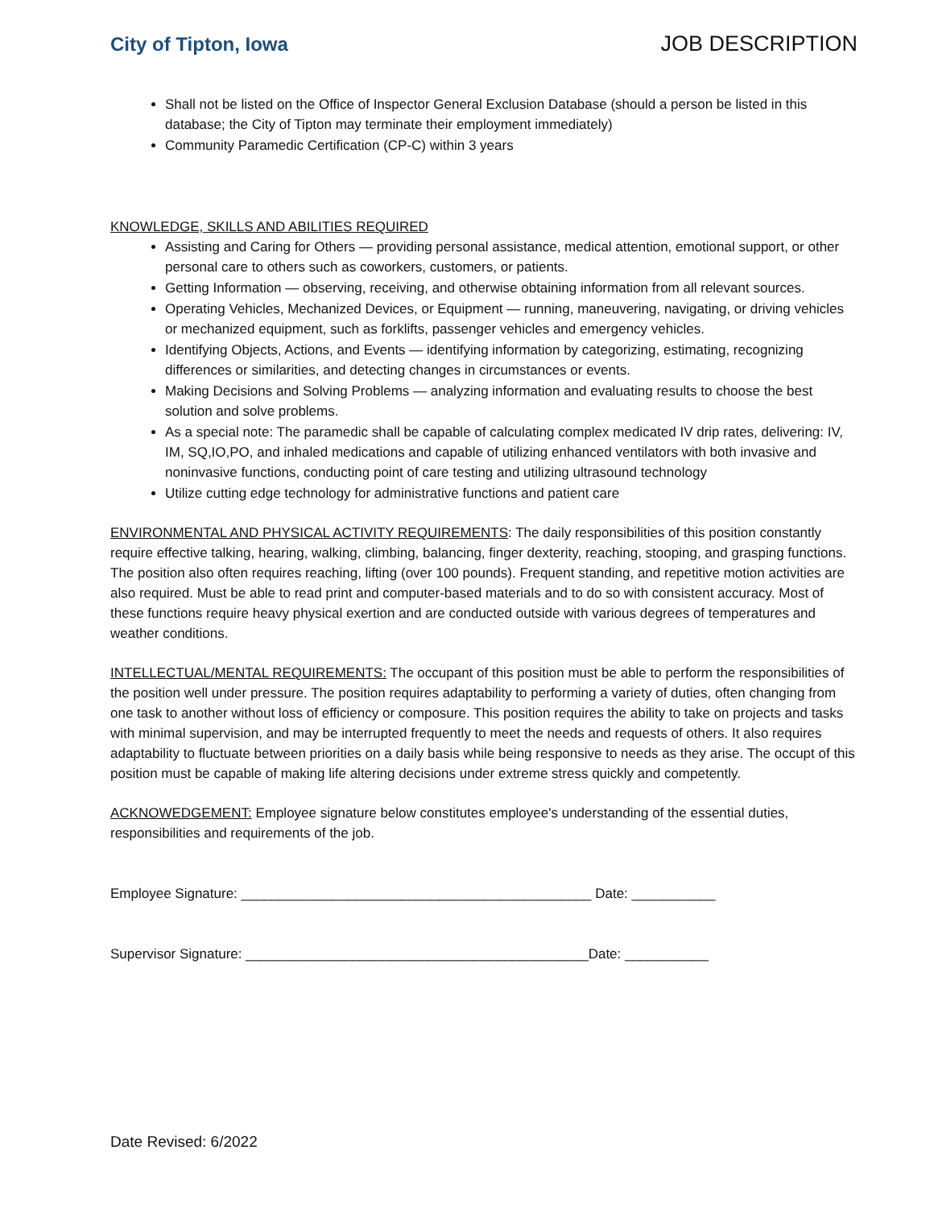City of Tipton, Iowa JOB DESCRIPTION
Shall not be listed on the Office of Inspector General Exclusion Database (should a person be listed in this database; the City of Tipton may terminate their employment immediately)
Community Paramedic Certification (CP-C) within 3 years
KNOWLEDGE, SKILLS AND ABILITIES REQUIRED
Assisting and Caring for Others — providing personal assistance, medical attention, emotional support, or other personal care to others such as coworkers, customers, or patients.
Getting Information — observing, receiving, and otherwise obtaining information from all relevant sources.
Operating Vehicles, Mechanized Devices, or Equipment — running, maneuvering, navigating, or driving vehicles or mechanized equipment, such as forklifts, passenger vehicles and emergency vehicles.
Identifying Objects, Actions, and Events — identifying information by categorizing, estimating, recognizing differences or similarities, and detecting changes in circumstances or events.
Making Decisions and Solving Problems — analyzing information and evaluating results to choose the best solution and solve problems.
As a special note: The paramedic shall be capable of calculating complex medicated IV drip rates, delivering: IV, IM, SQ,IO,PO, and inhaled medications and capable of utilizing enhanced ventilators with both invasive and noninvasive functions, conducting point of care testing and utilizing ultrasound technology
Utilize cutting edge technology for administrative functions and patient care
ENVIRONMENTAL AND PHYSICAL ACTIVITY REQUIREMENTS: The daily responsibilities of this position constantly require effective talking, hearing, walking, climbing, balancing, finger dexterity, reaching, stooping, and grasping functions. The position also often requires reaching, lifting (over 100 pounds). Frequent standing, and repetitive motion activities are also required. Must be able to read print and computer-based materials and to do so with consistent accuracy. Most of these functions require heavy physical exertion and are conducted outside with various degrees of temperatures and weather conditions.
INTELLECTUAL/MENTAL REQUIREMENTS: The occupant of this position must be able to perform the responsibilities of the position well under pressure. The position requires adaptability to performing a variety of duties, often changing from one task to another without loss of efficiency or composure. This position requires the ability to take on projects and tasks with minimal supervision, and may be interrupted frequently to meet the needs and requests of others. It also requires adaptability to fluctuate between priorities on a daily basis while being responsive to needs as they arise. The occupt of this position must be capable of making life altering decisions under extreme stress quickly and competently.
ACKNOWEDGEMENT: Employee signature below constitutes employee's understanding of the essential duties, responsibilities and requirements of the job.
Employee Signature: ______________________________________________ Date: ___________
Supervisor Signature: _____________________________________________Date: ___________
Date Revised: 6/2022